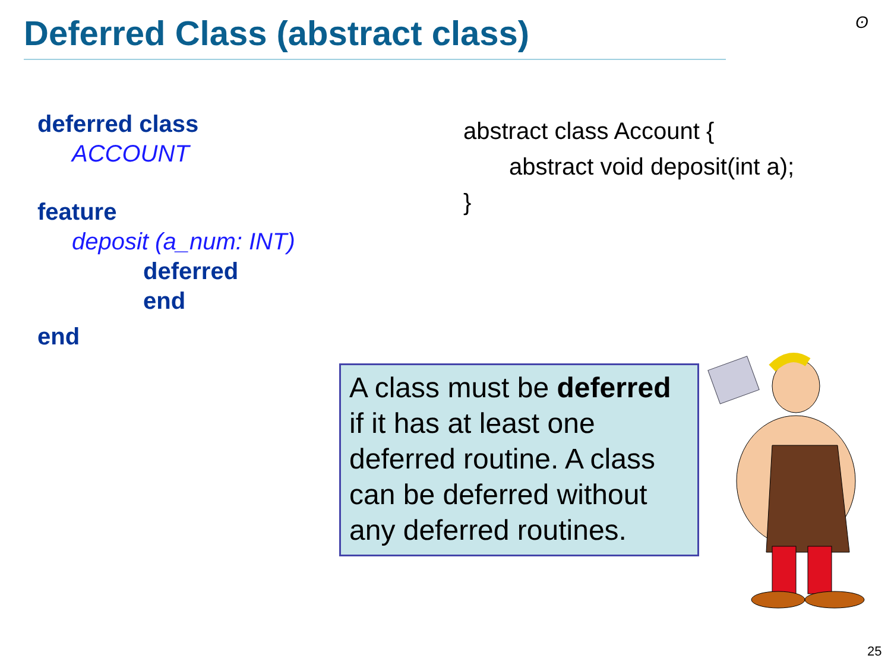Deferred Class (abstract class)
ʘ
deferred class
ACCOUNT
feature
deposit (a_num: INT)
deferred
end
end
abstract class Account {
abstract void deposit(int a);
}
A class must be deferred if it has at least one deferred routine. A class can be deferred without any deferred routines.
25